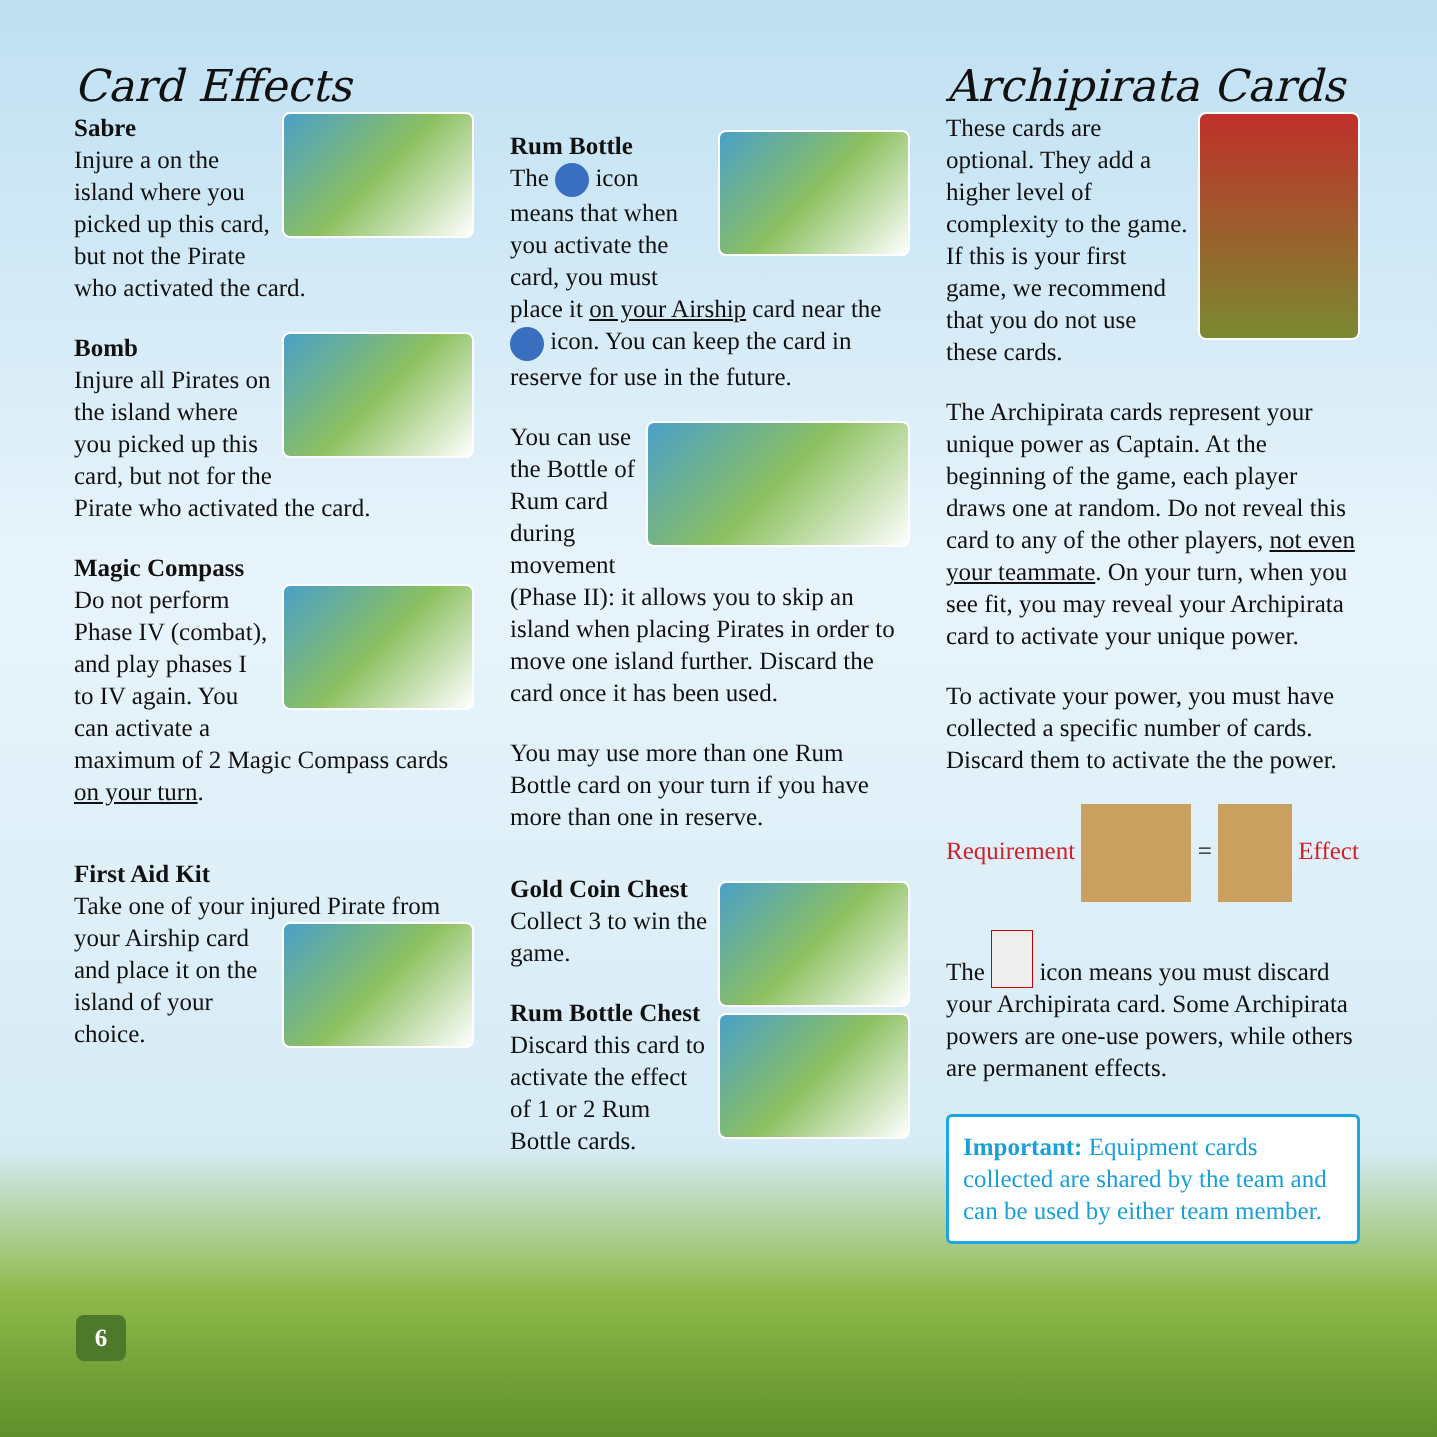Card Effects
Sabre
Injure a on the island where you picked up this card, but not the Pirate who activated the card.
Bomb
Injure all Pirates on the island where you picked up this card, but not for the Pirate who activated the card.
Magic Compass
Do not perform Phase IV (combat), and play phases I to IV again. You can activate a maximum of 2 Magic Compass cards on your turn.
First Aid Kit
Take one of your injured Pirate from your Airship card and place it on the island of your choice.
Rum Bottle
The icon means that when you activate the card, you must place it on your Airship card near the icon. You can keep the card in reserve for use in the future.
You can use the Bottle of Rum card during movement (Phase II): it allows you to skip an island when placing Pirates in order to move one island further. Discard the card once it has been used.
You may use more than one Rum Bottle card on your turn if you have more than one in reserve.
Gold Coin Chest
Collect 3 to win the game.
Rum Bottle Chest
Discard this card to activate the effect of 1 or 2 Rum Bottle cards.
Archipirata Cards
These cards are optional. They add a higher level of complexity to the game. If this is your first game, we recommend that you do not use these cards.
The Archipirata cards represent your unique power as Captain. At the beginning of the game, each player draws one at random. Do not reveal this card to any of the other players, not even your teammate. On your turn, when you see fit, you may reveal your Archipirata card to activate your unique power.
To activate your power, you must have collected a specific number of cards. Discard them to activate the the power.
Requirement = Effect
The icon means you must discard your Archipirata card. Some Archipirata powers are one-use powers, while others are permanent effects.
Important: Equipment cards collected are shared by the team and can be used by either team member.
6